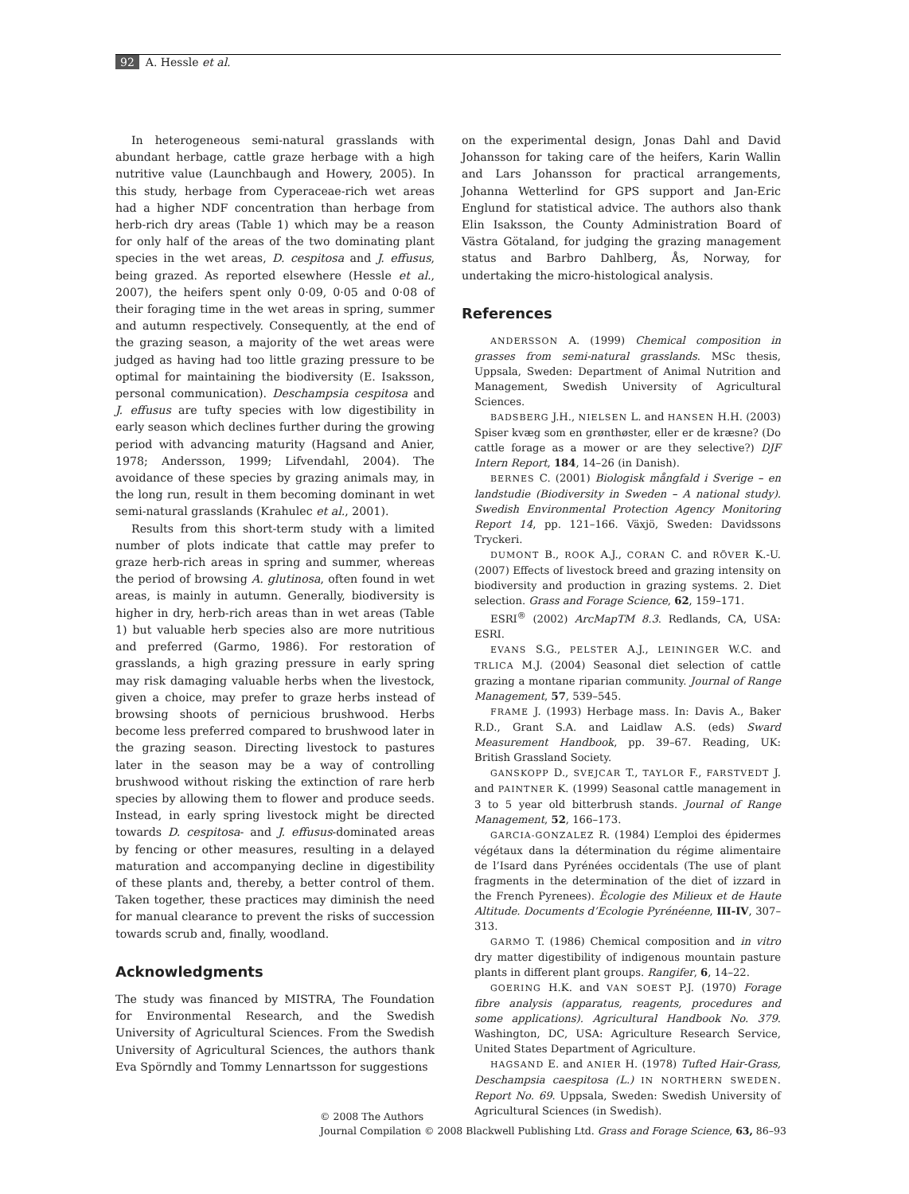92 A. Hessle et al.
In heterogeneous semi-natural grasslands with abundant herbage, cattle graze herbage with a high nutritive value (Launchbaugh and Howery, 2005). In this study, herbage from Cyperaceae-rich wet areas had a higher NDF concentration than herbage from herb-rich dry areas (Table 1) which may be a reason for only half of the areas of the two dominating plant species in the wet areas, D. cespitosa and J. effusus, being grazed. As reported elsewhere (Hessle et al., 2007), the heifers spent only 0·09, 0·05 and 0·08 of their foraging time in the wet areas in spring, summer and autumn respectively. Consequently, at the end of the grazing season, a majority of the wet areas were judged as having had too little grazing pressure to be optimal for maintaining the biodiversity (E. Isaksson, personal communication). Deschampsia cespitosa and J. effusus are tufty species with low digestibility in early season which declines further during the growing period with advancing maturity (Hagsand and Anier, 1978; Andersson, 1999; Lifvendahl, 2004). The avoidance of these species by grazing animals may, in the long run, result in them becoming dominant in wet semi-natural grasslands (Krahulec et al., 2001).
Results from this short-term study with a limited number of plots indicate that cattle may prefer to graze herb-rich areas in spring and summer, whereas the period of browsing A. glutinosa, often found in wet areas, is mainly in autumn. Generally, biodiversity is higher in dry, herb-rich areas than in wet areas (Table 1) but valuable herb species also are more nutritious and preferred (Garmo, 1986). For restoration of grasslands, a high grazing pressure in early spring may risk damaging valuable herbs when the livestock, given a choice, may prefer to graze herbs instead of browsing shoots of pernicious brushwood. Herbs become less preferred compared to brushwood later in the grazing season. Directing livestock to pastures later in the season may be a way of controlling brushwood without risking the extinction of rare herb species by allowing them to flower and produce seeds. Instead, in early spring livestock might be directed towards D. cespitosa- and J. effusus-dominated areas by fencing or other measures, resulting in a delayed maturation and accompanying decline in digestibility of these plants and, thereby, a better control of them. Taken together, these practices may diminish the need for manual clearance to prevent the risks of succession towards scrub and, finally, woodland.
Acknowledgments
The study was financed by MISTRA, The Foundation for Environmental Research, and the Swedish University of Agricultural Sciences. From the Swedish University of Agricultural Sciences, the authors thank Eva Spörndly and Tommy Lennartsson for suggestions
on the experimental design, Jonas Dahl and David Johansson for taking care of the heifers, Karin Wallin and Lars Johansson for practical arrangements, Johanna Wetterlind for GPS support and Jan-Eric Englund for statistical advice. The authors also thank Elin Isaksson, the County Administration Board of Västra Götaland, for judging the grazing management status and Barbro Dahlberg, Ås, Norway, for undertaking the micro-histological analysis.
References
ANDERSSON A. (1999) Chemical composition in grasses from semi-natural grasslands. MSc thesis, Uppsala, Sweden: Department of Animal Nutrition and Management, Swedish University of Agricultural Sciences.
BADSBERG J.H., NIELSEN L. and HANSEN H.H. (2003) Spiser kvæg som en grønthøster, eller er de kræsne? (Do cattle forage as a mower or are they selective?) DJF Intern Report, 184, 14–26 (in Danish).
BERNES C. (2001) Biologisk mångfald i Sverige – en landstudie (Biodiversity in Sweden – A national study). Swedish Environmental Protection Agency Monitoring Report 14, pp. 121–166. Växjö, Sweden: Davidssons Tryckeri.
DUMONT B., ROOK A.J., CORAN C. and RÖVER K.-U. (2007) Effects of livestock breed and grazing intensity on biodiversity and production in grazing systems. 2. Diet selection. Grass and Forage Science, 62, 159–171.
ESRI<sup>®</sup> (2002) ArcMapTM 8.3. Redlands, CA, USA: ESRI.
EVANS S.G., PELSTER A.J., LEININGER W.C. and TRLICA M.J. (2004) Seasonal diet selection of cattle grazing a montane riparian community. Journal of Range Management, 57, 539–545.
FRAME J. (1993) Herbage mass. In: Davis A., Baker R.D., Grant S.A. and Laidlaw A.S. (eds) Sward Measurement Handbook, pp. 39–67. Reading, UK: British Grassland Society.
GANSKOPP D., SVEJCAR T., TAYLOR F., FARSTVEDT J. and PAINTNER K. (1999) Seasonal cattle management in 3 to 5 year old bitterbrush stands. Journal of Range Management, 52, 166–173.
GARCIA-GONZALEZ R. (1984) L’emploi des épidermes végétaux dans la détermination du régime alimentaire de l’Isard dans Pyrénées occidentals (The use of plant fragments in the determination of the diet of izzard in the French Pyrenees). Ècologie des Milieux et de Haute Altitude. Documents d’Ecologie Pyrénéenne, III-IV, 307–313.
GARMO T. (1986) Chemical composition and in vitro dry matter digestibility of indigenous mountain pasture plants in different plant groups. Rangifer, 6, 14–22.
GOERING H.K. and VAN SOEST P.J. (1970) Forage fibre analysis (apparatus, reagents, procedures and some applications). Agricultural Handbook No. 379. Washington, DC, USA: Agriculture Research Service, United States Department of Agriculture.
HAGSAND E. and ANIER H. (1978) Tufted Hair-Grass, Deschampsia caespitosa (L.) IN NORTHERN SWEDEN. Report No. 69. Uppsala, Sweden: Swedish University of Agricultural Sciences (in Swedish).
© 2008 The Authors
Journal Compilation © 2008 Blackwell Publishing Ltd. Grass and Forage Science, 63, 86–93